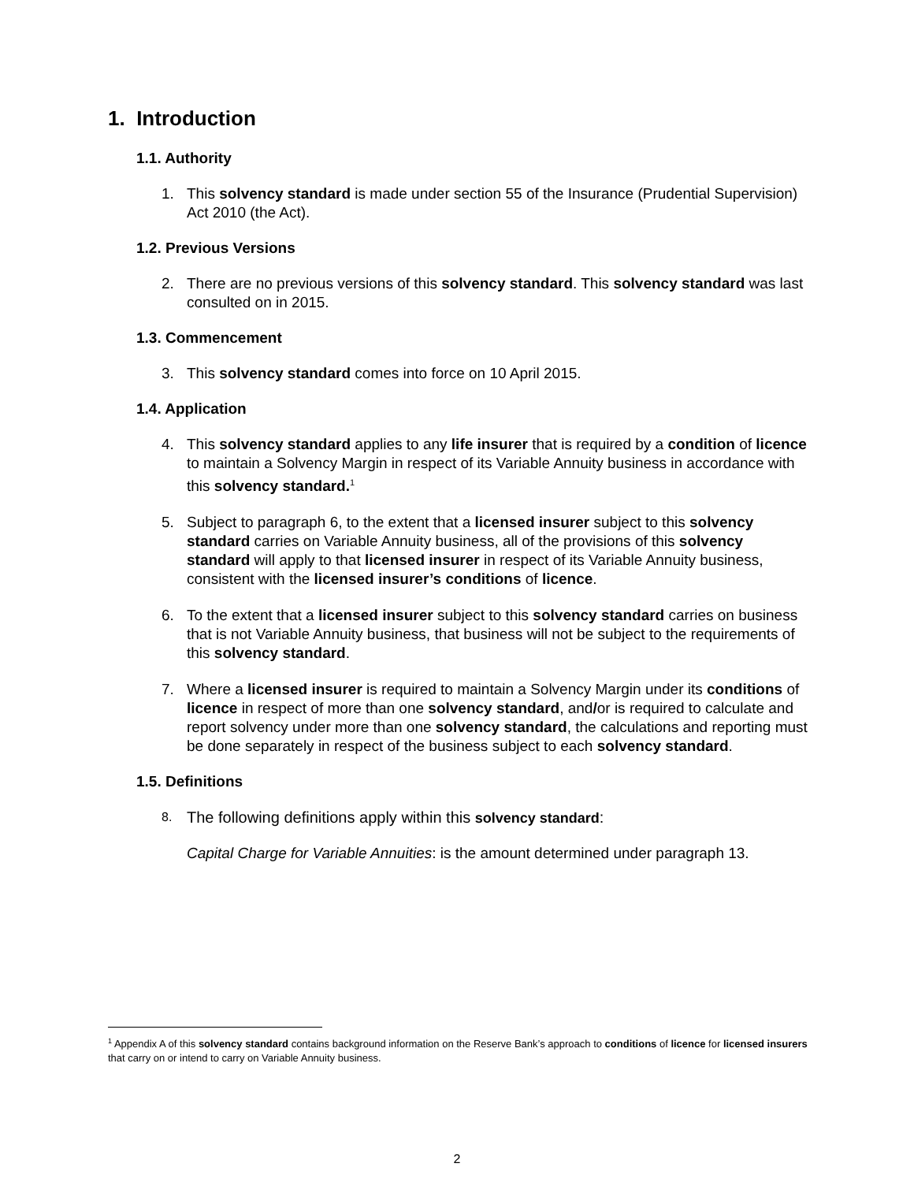1. Introduction
1.1. Authority
1. This solvency standard is made under section 55 of the Insurance (Prudential Supervision) Act 2010 (the Act).
1.2. Previous Versions
2. There are no previous versions of this solvency standard. This solvency standard was last consulted on in 2015.
1.3. Commencement
3. This solvency standard comes into force on 10 April 2015.
1.4. Application
4. This solvency standard applies to any life insurer that is required by a condition of licence to maintain a Solvency Margin in respect of its Variable Annuity business in accordance with this solvency standard.<sup>1</sup>
5. Subject to paragraph 6, to the extent that a licensed insurer subject to this solvency standard carries on Variable Annuity business, all of the provisions of this solvency standard will apply to that licensed insurer in respect of its Variable Annuity business, consistent with the licensed insurer’s conditions of licence.
6. To the extent that a licensed insurer subject to this solvency standard carries on business that is not Variable Annuity business, that business will not be subject to the requirements of this solvency standard.
7. Where a licensed insurer is required to maintain a Solvency Margin under its conditions of licence in respect of more than one solvency standard, and/or is required to calculate and report solvency under more than one solvency standard, the calculations and reporting must be done separately in respect of the business subject to each solvency standard.
1.5. Definitions
8. The following definitions apply within this solvency standard:
Capital Charge for Variable Annuities: is the amount determined under paragraph 13.
<sup>1</sup> Appendix A of this solvency standard contains background information on the Reserve Bank’s approach to conditions of licence for licensed insurers that carry on or intend to carry on Variable Annuity business.
2